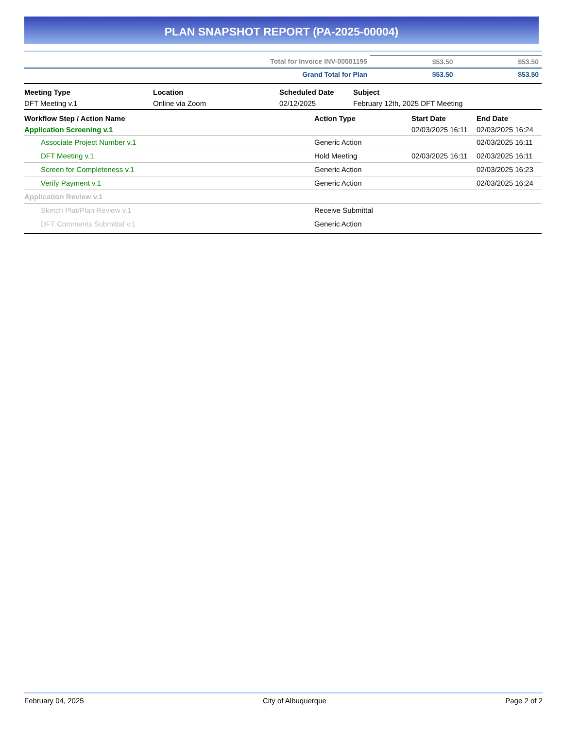PLAN SNAPSHOT REPORT (PA-2025-00004)
| Total for Invoice INV-00001195 | $53.50 | $53.50 |
| Grand Total for Plan | $53.50 | $53.50 |
| Meeting Type | Location | Scheduled Date | Subject |
| --- | --- | --- | --- |
| DFT Meeting v.1 | Online via Zoom | 02/12/2025 | February 12th, 2025 DFT Meeting |
| Workflow Step / Action Name | Action Type | Start Date | End Date |
| --- | --- | --- | --- |
| Application Screening v.1 | | 02/03/2025 16:11 | 02/03/2025 16:24 |
| Associate Project Number v.1 | Generic Action | | 02/03/2025 16:11 |
| DFT Meeting v.1 | Hold Meeting | 02/03/2025 16:11 | 02/03/2025 16:11 |
| Screen for Completeness v.1 | Generic Action | | 02/03/2025 16:23 |
| Verify Payment v.1 | Generic Action | | 02/03/2025 16:24 |
| Application Review v.1 | | | |
| Sketch Plat/Plan Review v.1 | Receive Submittal | | |
| DFT Comments Submittal v.1 | Generic Action | | |
February 04, 2025 City of Albuquerque Page 2 of 2